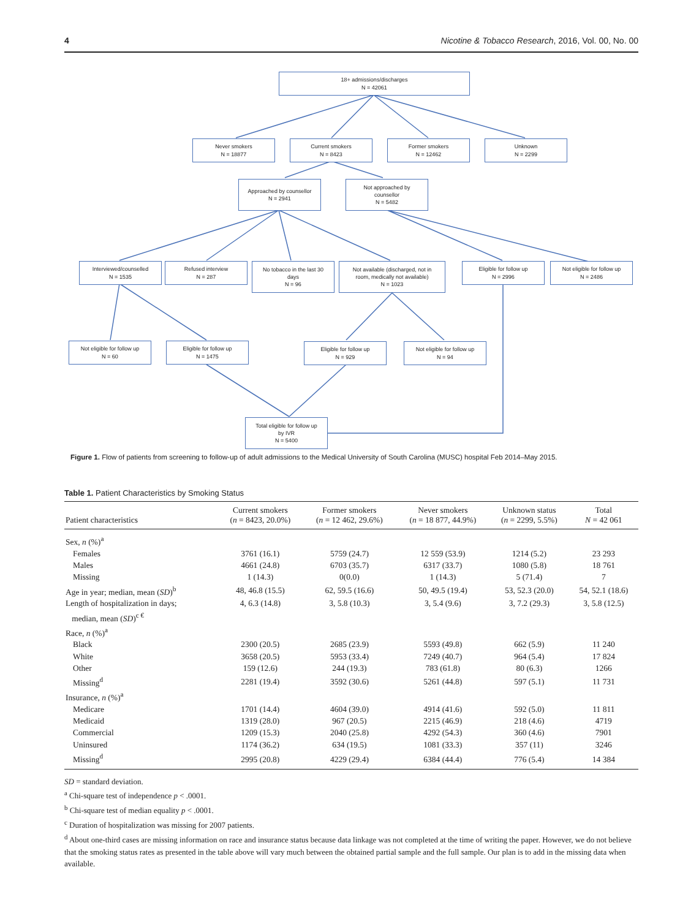4 Nicotine & Tobacco Research, 2016, Vol. 00, No. 00
18+ admissions/discharges
N = 42061
Never smokers
N = 18877
Current smokers
N = 8423
Former smokers
N = 12462
Unknown
N = 2299
Approached by counsellor
N = 2941
Not approached by
counsellor
N = 5482
Interviewed/counselled
N = 1535
Refused interview
N = 287
No tobacco in the last 30
days
N = 96
Not available (discharged, not in
room, medically not available)
N = 1023
Eligible for follow up
N = 2996
Not eligible for follow up
N = 2486
Not eligible for follow up
N = 60
Eligible for follow up
N = 1475
Eligible for follow up
N = 929
Not eligible for follow up
N = 94
Total eligible for follow up
by IVR
N = 5400
Figure 1. Flow of patients from screening to follow-up of adult admissions to the Medical University of South Carolina (MUSC) hospital Feb 2014–May 2015.
Table 1. Patient Characteristics by Smoking Status
| Patient characteristics | Current smokers ( n = 8423, 20.0%) | Former smokers ( n = 12 462, 29.6%) | Never smokers ( n = 18 877, 44.9%) | Unknown status ( n = 2299, 5.5%) | Total N = 42 061 |
| --- | --- | --- | --- | --- | --- |
| Sex, n (%)<sup>a</sup> | | | | | |
| Females | 3761 (16.1) | 5759 (24.7) | 12 559 (53.9) | 1214 (5.2) | 23 293 |
| Males | 4661 (24.8) | 6703 (35.7) | 6317 (33.7) | 1080 (5.8) | 18 761 |
| Missing | 1 (14.3) | 0(0.0) | 1 (14.3) | 5 (71.4) | 7 |
| Age in year; median, mean ( SD )<sup>b</sup> | 48, 46.8 (15.5) | 62, 59.5 (16.6) | 50, 49.5 (19.4) | 53, 52.3 (20.0) | 54, 52.1 (18.6) |
| Length of hospitalization in days; median, mean ( SD )<sup>c €</sup> | 4, 6.3 (14.8) | 3, 5.8 (10.3) | 3, 5.4 (9.6) | 3, 7.2 (29.3) | 3, 5.8 (12.5) |
| Race, n (%)<sup>a</sup> | | | | | |
| Black | 2300 (20.5) | 2685 (23.9) | 5593 (49.8) | 662 (5.9) | 11 240 |
| White | 3658 (20.5) | 5953 (33.4) | 7249 (40.7) | 964 (5.4) | 17 824 |
| Other | 159 (12.6) | 244 (19.3) | 783 (61.8) | 80 (6.3) | 1266 |
| Missing<sup>d</sup> | 2281 (19.4) | 3592 (30.6) | 5261 (44.8) | 597 (5.1) | 11 731 |
| Insurance, n (%)<sup>a</sup> | | | | | |
| Medicare | 1701 (14.4) | 4604 (39.0) | 4914 (41.6) | 592 (5.0) | 11 811 |
| Medicaid | 1319 (28.0) | 967 (20.5) | 2215 (46.9) | 218 (4.6) | 4719 |
| Commercial | 1209 (15.3) | 2040 (25.8) | 4292 (54.3) | 360 (4.6) | 7901 |
| Uninsured | 1174 (36.2) | 634 (19.5) | 1081 (33.3) | 357 (11) | 3246 |
| Missing<sup>d</sup> | 2995 (20.8) | 4229 (29.4) | 6384 (44.4) | 776 (5.4) | 14 384 |
SD = standard deviation.
<sup>a</sup> Chi-square test of independence p < .0001.
<sup>b</sup> Chi-square test of median equality p < .0001.
<sup>c</sup> Duration of hospitalization was missing for 2007 patients.
<sup>d</sup> About one-third cases are missing information on race and insurance status because data linkage was not completed at the time of writing the paper. However, we do not believe that the smoking status rates as presented in the table above will vary much between the obtained partial sample and the full sample. Our plan is to add in the missing data when available.